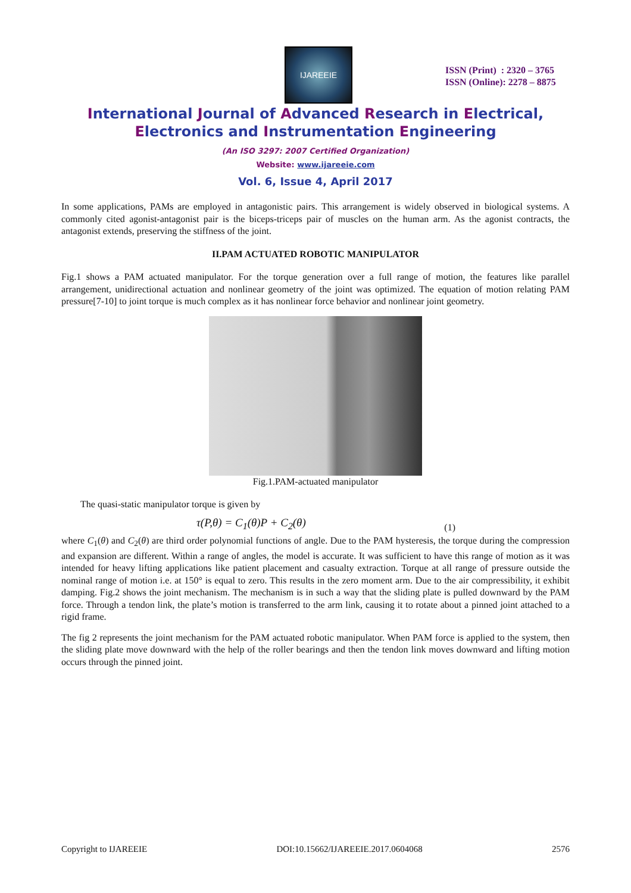IJAREEIE
ISSN (Print) : 2320 – 3765
ISSN (Online): 2278 – 8875
International Journal of Advanced Research in Electrical,
Electronics and Instrumentation Engineering
(An ISO 3297: 2007 Certified Organization)
Website: www.ijareeie.com
Vol. 6, Issue 4, April 2017
In some applications, PAMs are employed in antagonistic pairs. This arrangement is widely observed in biological systems. A commonly cited agonist-antagonist pair is the biceps-triceps pair of muscles on the human arm. As the agonist contracts, the antagonist extends, preserving the stiffness of the joint.
II.PAM ACTUATED ROBOTIC MANIPULATOR
Fig.1 shows a PAM actuated manipulator. For the torque generation over a full range of motion, the features like parallel arrangement, unidirectional actuation and nonlinear geometry of the joint was optimized. The equation of motion relating PAM pressure[7-10] to joint torque is much complex as it has nonlinear force behavior and nonlinear joint geometry.
Fig.1.PAM-actuated manipulator
The quasi-static manipulator torque is given by
τ(P,θ) = C<sub>1</sub>(θ)P + C<sub>2</sub>(θ) (1)
where C<sub>1</sub>(θ) and C<sub>2</sub>(θ) are third order polynomial functions of angle. Due to the PAM hysteresis, the torque during the compression and expansion are different. Within a range of angles, the model is accurate. It was sufficient to have this range of motion as it was intended for heavy lifting applications like patient placement and casualty extraction. Torque at all range of pressure outside the nominal range of motion i.e. at 150° is equal to zero. This results in the zero moment arm. Due to the air compressibility, it exhibit damping. Fig.2 shows the joint mechanism. The mechanism is in such a way that the sliding plate is pulled downward by the PAM force. Through a tendon link, the plate’s motion is transferred to the arm link, causing it to rotate about a pinned joint attached to a rigid frame.
The fig 2 represents the joint mechanism for the PAM actuated robotic manipulator. When PAM force is applied to the system, then the sliding plate move downward with the help of the roller bearings and then the tendon link moves downward and lifting motion occurs through the pinned joint.
Copyright to IJAREEIE DOI:10.15662/IJAREEIE.2017.0604068 2576